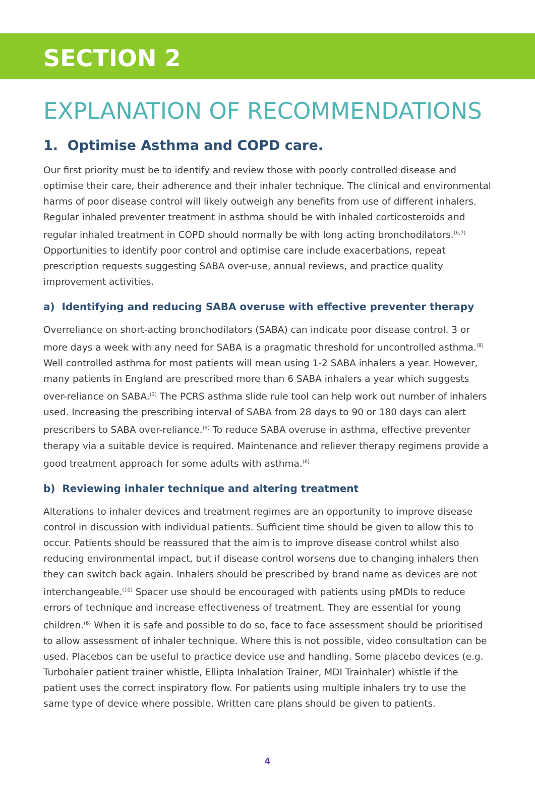SECTION 2
EXPLANATION OF RECOMMENDATIONS
1. Optimise Asthma and COPD care.
Our first priority must be to identify and review those with poorly controlled disease and optimise their care, their adherence and their inhaler technique. The clinical and environmental harms of poor disease control will likely outweigh any benefits from use of different inhalers. Regular inhaled preventer treatment in asthma should be with inhaled corticosteroids and regular inhaled treatment in COPD should normally be with long acting bronchodilators.<sup>(6,7)</sup> Opportunities to identify poor control and optimise care include exacerbations, repeat prescription requests suggesting SABA over-use, annual reviews, and practice quality improvement activities.
a) Identifying and reducing SABA overuse with effective preventer therapy
Overreliance on short-acting bronchodilators (SABA) can indicate poor disease control. 3 or more days a week with any need for SABA is a pragmatic threshold for uncontrolled asthma.<sup>(8)</sup> Well controlled asthma for most patients will mean using 1-2 SABA inhalers a year. However, many patients in England are prescribed more than 6 SABA inhalers a year which suggests over-reliance on SABA.<sup>(3)</sup> The PCRS asthma slide rule tool can help work out number of inhalers used. Increasing the prescribing interval of SABA from 28 days to 90 or 180 days can alert prescribers to SABA over-reliance.<sup>(9)</sup> To reduce SABA overuse in asthma, effective preventer therapy via a suitable device is required. Maintenance and reliever therapy regimens provide a good treatment approach for some adults with asthma.<sup>(6)</sup>
b) Reviewing inhaler technique and altering treatment
Alterations to inhaler devices and treatment regimes are an opportunity to improve disease control in discussion with individual patients. Sufficient time should be given to allow this to occur. Patients should be reassured that the aim is to improve disease control whilst also reducing environmental impact, but if disease control worsens due to changing inhalers then they can switch back again. Inhalers should be prescribed by brand name as devices are not interchangeable.<sup>(10)</sup> Spacer use should be encouraged with patients using pMDIs to reduce errors of technique and increase effectiveness of treatment. They are essential for young children.<sup>(6)</sup> When it is safe and possible to do so, face to face assessment should be prioritised to allow assessment of inhaler technique. Where this is not possible, video consultation can be used. Placebos can be useful to practice device use and handling. Some placebo devices (e.g. Turbohaler patient trainer whistle, Ellipta Inhalation Trainer, MDI Trainhaler) whistle if the patient uses the correct inspiratory flow. For patients using multiple inhalers try to use the same type of device where possible. Written care plans should be given to patients.
4